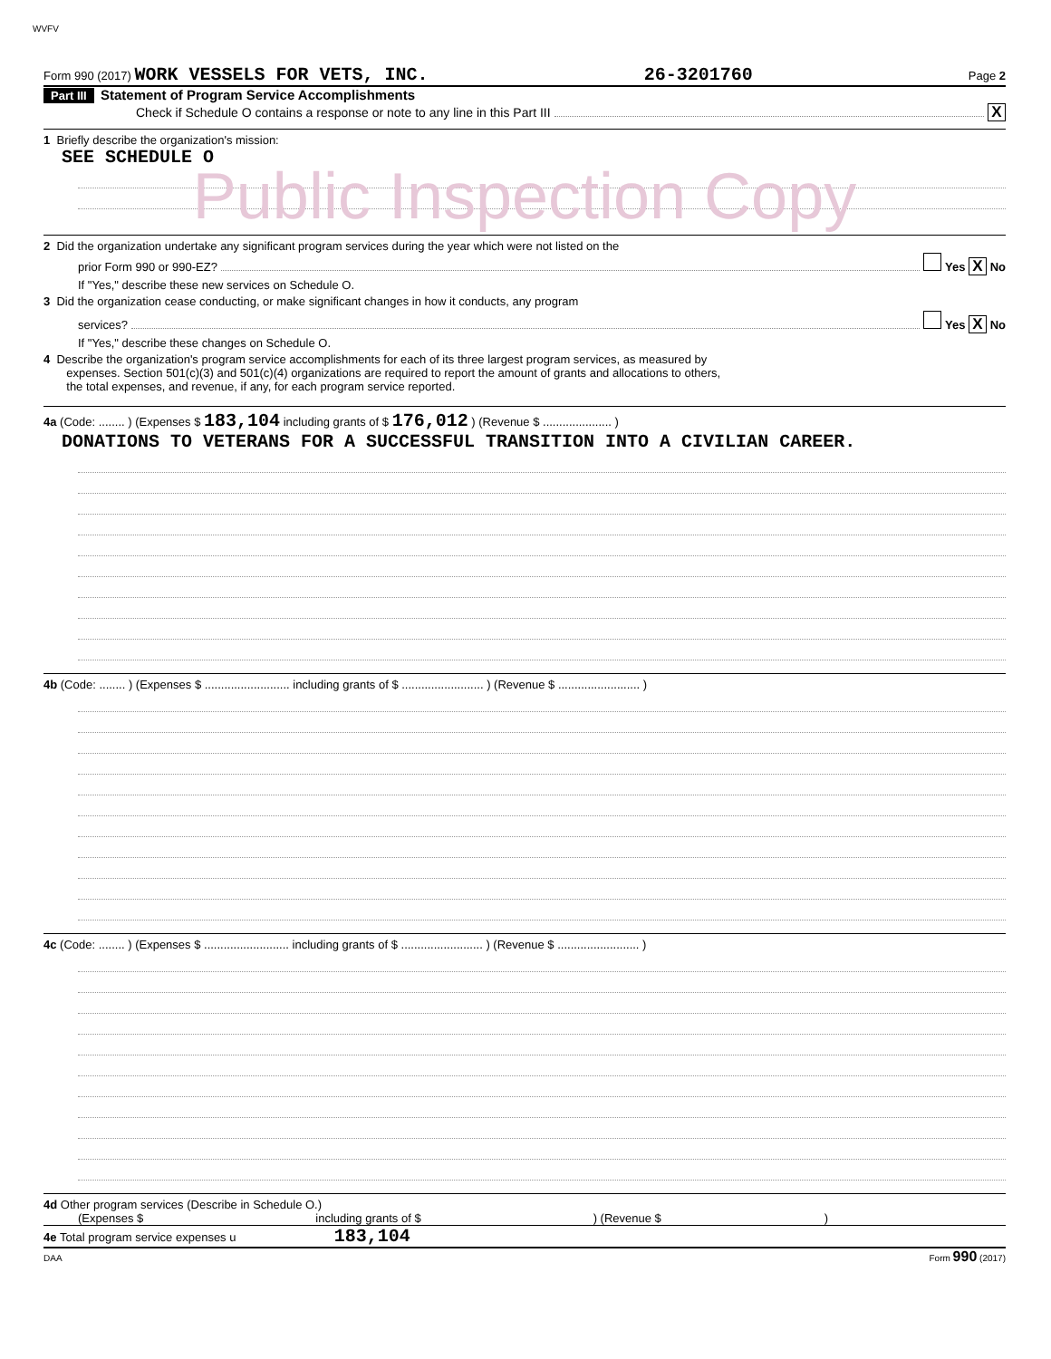WVFV
Form 990 (2017) WORK VESSELS FOR VETS, INC. 26-3201760 Page 2
Part III Statement of Program Service Accomplishments
Check if Schedule O contains a response or note to any line in this Part III X
1 Briefly describe the organization's mission:
SEE SCHEDULE O
Public Inspection Copy
2 Did the organization undertake any significant program services during the year which were not listed on the
prior Form 990 or 990-EZ? Yes X No
If "Yes," describe these new services on Schedule O.
3 Did the organization cease conducting, or make significant changes in how it conducts, any program
services? Yes X No
If "Yes," describe these changes on Schedule O.
4 Describe the organization's program service accomplishments for each of its three largest program services, as measured by
expenses. Section 501(c)(3) and 501(c)(4) organizations are required to report the amount of grants and allocations to others,
the total expenses, and revenue, if any, for each program service reported.
4a (Code: ........ ) (Expenses $ 183,104 including grants of $ 176,012 ) (Revenue $ ..................... )
DONATIONS TO VETERANS FOR A SUCCESSFUL TRANSITION INTO A CIVILIAN CAREER.
4b (Code: ........ ) (Expenses $ .......................... including grants of $ ......................... ) (Revenue $ ......................... )
4c (Code: ........ ) (Expenses $ .......................... including grants of $ ......................... ) (Revenue $ ......................... )
4d Other program services (Describe in Schedule O.)
(Expenses $ including grants of $ ) (Revenue $ )
4e Total program service expenses u 183,104
DAA Form 990 (2017)